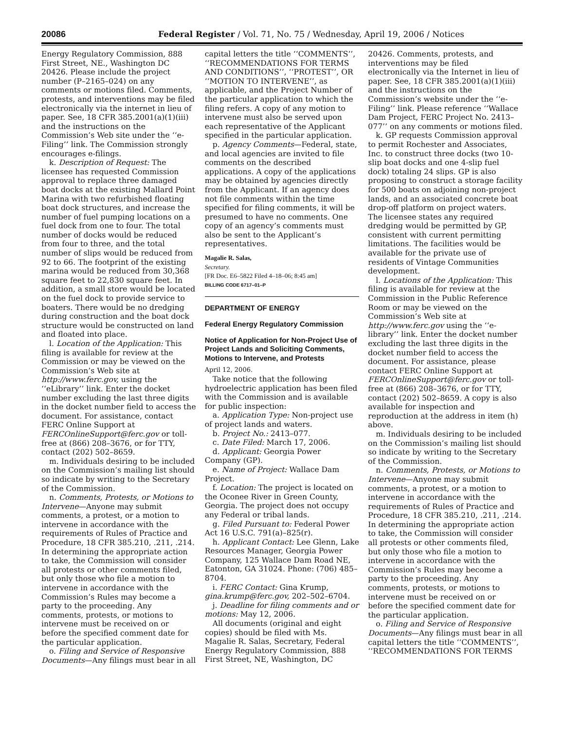20086 Federal Register / Vol. 71, No. 75 / Wednesday, April 19, 2006 / Notices
Energy Regulatory Commission, 888 First Street, NE., Washington DC 20426. Please include the project number (P–2165–024) on any comments or motions filed. Comments, protests, and interventions may be filed electronically via the internet in lieu of paper. See, 18 CFR 385.2001(a)(1)(iii) and the instructions on the Commission’s Web site under the ‘‘e-Filing’’ link. The Commission strongly encourages e-filings.
k. Description of Request: The licensee has requested Commission approval to replace three damaged boat docks at the existing Mallard Point Marina with two refurbished floating boat dock structures, and increase the number of fuel pumping locations on a fuel dock from one to four. The total number of docks would be reduced from four to three, and the total number of slips would be reduced from 92 to 66. The footprint of the existing marina would be reduced from 30,368 square feet to 22,830 square feet. In addition, a small store would be located on the fuel dock to provide service to boaters. There would be no dredging during construction and the boat dock structure would be constructed on land and floated into place.
l. Location of the Application: This filing is available for review at the Commission or may be viewed on the Commission’s Web site at http://www.ferc.gov, using the ‘‘eLibrary’’ link. Enter the docket number excluding the last three digits in the docket number field to access the document. For assistance, contact FERC Online Support at FERCOnlineSupport@ferc.gov or toll-free at (866) 208–3676, or for TTY, contact (202) 502–8659.
m. Individuals desiring to be included on the Commission’s mailing list should so indicate by writing to the Secretary of the Commission.
n. Comments, Protests, or Motions to Intervene—Anyone may submit comments, a protest, or a motion to intervene in accordance with the requirements of Rules of Practice and Procedure, 18 CFR 385.210, .211, .214. In determining the appropriate action to take, the Commission will consider all protests or other comments filed, but only those who file a motion to intervene in accordance with the Commission’s Rules may become a party to the proceeding. Any comments, protests, or motions to intervene must be received on or before the specified comment date for the particular application.
o. Filing and Service of Responsive Documents—Any filings must bear in all capital letters the title ‘‘COMMENTS’’, ‘‘RECOMMENDATIONS FOR TERMS AND CONDITIONS’’, ‘‘PROTEST’’, OR ‘‘MOTION TO INTERVENE’’, as applicable, and the Project Number of the particular application to which the filing refers. A copy of any motion to intervene must also be served upon each representative of the Applicant specified in the particular application.
p. Agency Comments—Federal, state, and local agencies are invited to file comments on the described applications. A copy of the applications may be obtained by agencies directly from the Applicant. If an agency does not file comments within the time specified for filing comments, it will be presumed to have no comments. One copy of an agency’s comments must also be sent to the Applicant’s representatives.
Magalie R. Salas,
Secretary.
[FR Doc. E6–5822 Filed 4–18–06; 8:45 am]
BILLING CODE 6717–01–P
DEPARTMENT OF ENERGY
Federal Energy Regulatory Commission
Notice of Application for Non-Project Use of Project Lands and Soliciting Comments, Motions to Intervene, and Protests
April 12, 2006.
Take notice that the following hydroelectric application has been filed with the Commission and is available for public inspection:
a. Application Type: Non-project use of project lands and waters.
b. Project No.: 2413–077.
c. Date Filed: March 17, 2006.
d. Applicant: Georgia Power Company (GP).
e. Name of Project: Wallace Dam Project.
f. Location: The project is located on the Oconee River in Green County, Georgia. The project does not occupy any Federal or tribal lands.
g. Filed Pursuant to: Federal Power Act 16 U.S.C. 791(a)–825(r).
h. Applicant Contact: Lee Glenn, Lake Resources Manager, Georgia Power Company, 125 Wallace Dam Road NE, Eatonton, GA 31024. Phone: (706) 485–8704.
i. FERC Contact: Gina Krump, gina.krump@ferc.gov, 202–502–6704.
j. Deadline for filing comments and or motions: May 12, 2006.
All documents (original and eight copies) should be filed with Ms. Magalie R. Salas, Secretary, Federal Energy Regulatory Commission, 888 First Street, NE, Washington, DC 20426. Comments, protests, and interventions may be filed electronically via the Internet in lieu of paper. See, 18 CFR 385.2001(a)(1)(iii) and the instructions on the Commission’s website under the ‘‘e-Filing’’ link. Please reference ‘‘Wallace Dam Project, FERC Project No. 2413–077’’ on any comments or motions filed.
k. GP requests Commission approval to permit Rochester and Associates, Inc. to construct three docks (two 10-slip boat docks and one 4-slip fuel dock) totaling 24 slips. GP is also proposing to construct a storage facility for 500 boats on adjoining non-project lands, and an associated concrete boat drop-off platform on project waters. The licensee states any required dredging would be permitted by GP, consistent with current permitting limitations. The facilities would be available for the private use of residents of Vintage Communities development.
l. Locations of the Application: This filing is available for review at the Commission in the Public Reference Room or may be viewed on the Commission’s Web site at http://www.ferc.gov using the ‘‘e-library’’ link. Enter the docket number excluding the last three digits in the docket number field to access the document. For assistance, please contact FERC Online Support at FERCOnlineSupport@ferc.gov or toll-free at (866) 208–3676, or for TTY, contact (202) 502–8659. A copy is also available for inspection and reproduction at the address in item (h) above.
m. Individuals desiring to be included on the Commission’s mailing list should so indicate by writing to the Secretary of the Commission.
n. Comments, Protests, or Motions to Intervene—Anyone may submit comments, a protest, or a motion to intervene in accordance with the requirements of Rules of Practice and Procedure, 18 CFR 385.210, .211, .214. In determining the appropriate action to take, the Commission will consider all protests or other comments filed, but only those who file a motion to intervene in accordance with the Commission’s Rules may become a party to the proceeding. Any comments, protests, or motions to intervene must be received on or before the specified comment date for the particular application.
o. Filing and Service of Responsive Documents—Any filings must bear in all capital letters the title ‘‘COMMENTS’’, ‘‘RECOMMENDATIONS FOR TERMS